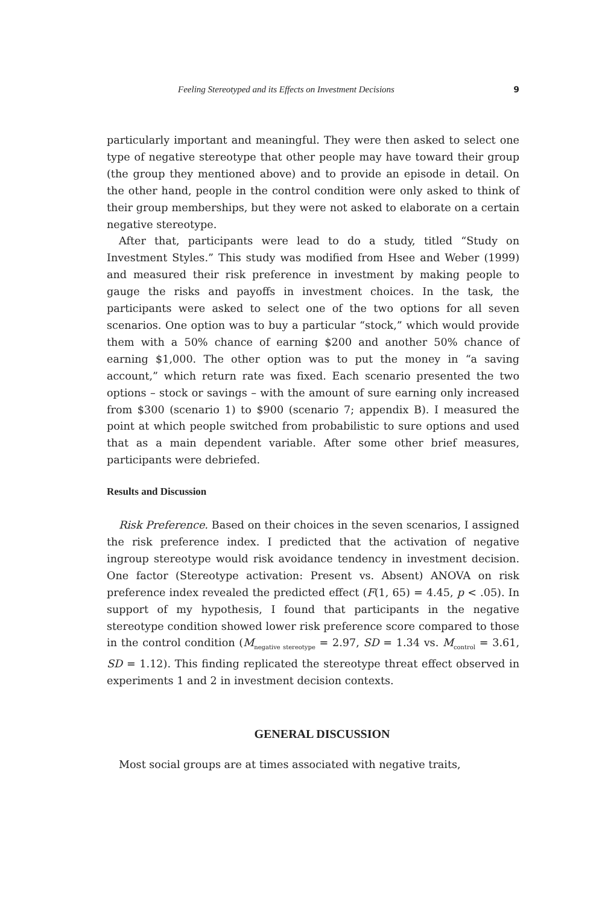Feeling Stereotyped and its Effects on Investment Decisions 9
particularly important and meaningful. They were then asked to select one type of negative stereotype that other people may have toward their group (the group they mentioned above) and to provide an episode in detail. On the other hand, people in the control condition were only asked to think of their group memberships, but they were not asked to elaborate on a certain negative stereotype.
After that, participants were lead to do a study, titled “Study on Investment Styles.” This study was modified from Hsee and Weber (1999) and measured their risk preference in investment by making people to gauge the risks and payoffs in investment choices. In the task, the participants were asked to select one of the two options for all seven scenarios. One option was to buy a particular “stock,” which would provide them with a 50% chance of earning $200 and another 50% chance of earning $1,000. The other option was to put the money in “a saving account,” which return rate was fixed. Each scenario presented the two options – stock or savings – with the amount of sure earning only increased from $300 (scenario 1) to $900 (scenario 7; appendix B). I measured the point at which people switched from probabilistic to sure options and used that as a main dependent variable. After some other brief measures, participants were debriefed.
Results and Discussion
Risk Preference. Based on their choices in the seven scenarios, I assigned the risk preference index. I predicted that the activation of negative ingroup stereotype would risk avoidance tendency in investment decision. One factor (Stereotype activation: Present vs. Absent) ANOVA on risk preference index revealed the predicted effect (F(1, 65) = 4.45, p < .05). In support of my hypothesis, I found that participants in the negative stereotype condition showed lower risk preference score compared to those in the control condition (M<sub>negative stereotype</sub> = 2.97, SD = 1.34 vs. M<sub>control</sub> = 3.61, SD = 1.12). This finding replicated the stereotype threat effect observed in experiments 1 and 2 in investment decision contexts.
GENERAL DISCUSSION
Most social groups are at times associated with negative traits,